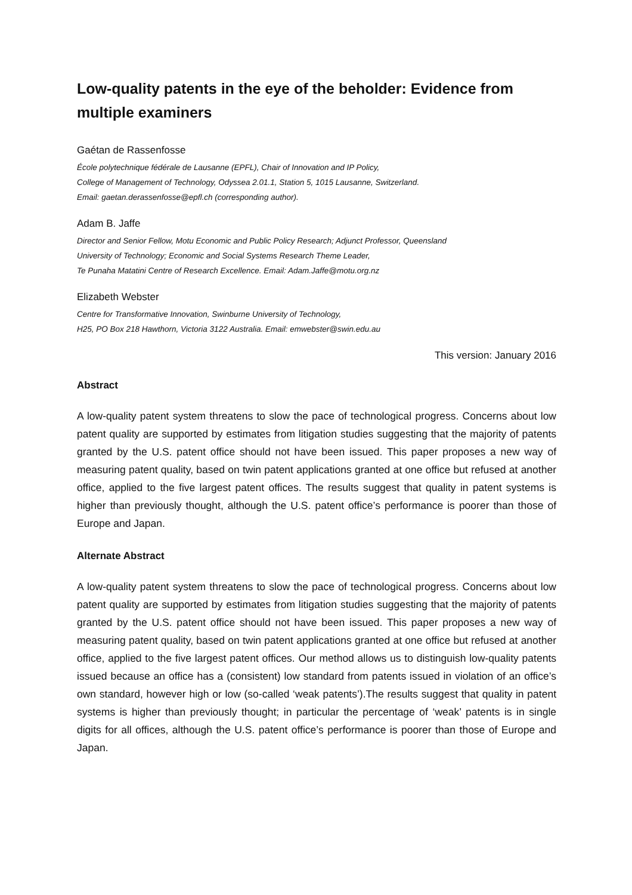Low-quality patents in the eye of the beholder: Evidence from multiple examiners
Gaétan de Rassenfosse
École polytechnique fédérale de Lausanne (EPFL), Chair of Innovation and IP Policy,
College of Management of Technology, Odyssea 2.01.1, Station 5, 1015 Lausanne, Switzerland.
Email: gaetan.derassenfosse@epfl.ch (corresponding author).
Adam B. Jaffe
Director and Senior Fellow, Motu Economic and Public Policy Research; Adjunct Professor, Queensland
University of Technology; Economic and Social Systems Research Theme Leader,
Te Punaha Matatini Centre of Research Excellence. Email: Adam.Jaffe@motu.org.nz
Elizabeth Webster
Centre for Transformative Innovation, Swinburne University of Technology,
H25, PO Box 218 Hawthorn, Victoria 3122 Australia. Email: emwebster@swin.edu.au
This version: January 2016
Abstract
A low-quality patent system threatens to slow the pace of technological progress. Concerns about low patent quality are supported by estimates from litigation studies suggesting that the majority of patents granted by the U.S. patent office should not have been issued. This paper proposes a new way of measuring patent quality, based on twin patent applications granted at one office but refused at another office, applied to the five largest patent offices. The results suggest that quality in patent systems is higher than previously thought, although the U.S. patent office’s performance is poorer than those of Europe and Japan.
Alternate Abstract
A low-quality patent system threatens to slow the pace of technological progress. Concerns about low patent quality are supported by estimates from litigation studies suggesting that the majority of patents granted by the U.S. patent office should not have been issued. This paper proposes a new way of measuring patent quality, based on twin patent applications granted at one office but refused at another office, applied to the five largest patent offices. Our method allows us to distinguish low-quality patents issued because an office has a (consistent) low standard from patents issued in violation of an office’s own standard, however high or low (so-called ‘weak patents’).The results suggest that quality in patent systems is higher than previously thought; in particular the percentage of ‘weak’ patents is in single digits for all offices, although the U.S. patent office’s performance is poorer than those of Europe and Japan.